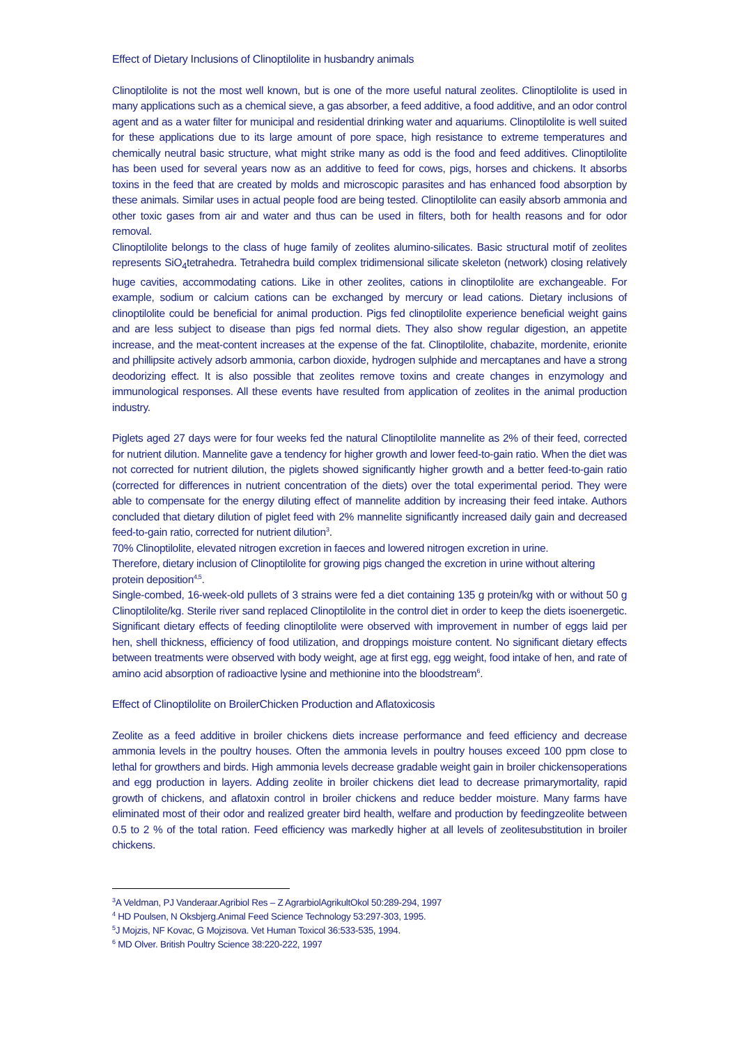Effect of Dietary Inclusions of Clinoptilolite in husbandry animals
Clinoptilolite is not the most well known, but is one of the more useful natural zeolites. Clinoptilolite is used in many applications such as a chemical sieve, a gas absorber, a feed additive, a food additive, and an odor control agent and as a water filter for municipal and residential drinking water and aquariums. Clinoptilolite is well suited for these applications due to its large amount of pore space, high resistance to extreme temperatures and chemically neutral basic structure, what might strike many as odd is the food and feed additives. Clinoptilolite has been used for several years now as an additive to feed for cows, pigs, horses and chickens. It absorbs toxins in the feed that are created by molds and microscopic parasites and has enhanced food absorption by these animals. Similar uses in actual people food are being tested. Clinoptilolite can easily absorb ammonia and other toxic gases from air and water and thus can be used in filters, both for health reasons and for odor removal.
Clinoptilolite belongs to the class of huge family of zeolites alumino-silicates. Basic structural motif of zeolites represents SiO<sub>4</sub>tetrahedra. Tetrahedra build complex tridimensional silicate skeleton (network) closing relatively huge cavities, accommodating cations. Like in other zeolites, cations in clinoptilolite are exchangeable. For example, sodium or calcium cations can be exchanged by mercury or lead cations. Dietary inclusions of clinoptilolite could be beneficial for animal production. Pigs fed clinoptilolite experience beneficial weight gains and are less subject to disease than pigs fed normal diets. They also show regular digestion, an appetite increase, and the meat-content increases at the expense of the fat. Clinoptilolite, chabazite, mordenite, erionite and phillipsite actively adsorb ammonia, carbon dioxide, hydrogen sulphide and mercaptanes and have a strong deodorizing effect. It is also possible that zeolites remove toxins and create changes in enzymology and immunological responses. All these events have resulted from application of zeolites in the animal production industry.
Piglets aged 27 days were for four weeks fed the natural Clinoptilolite mannelite as 2% of their feed, corrected for nutrient dilution. Mannelite gave a tendency for higher growth and lower feed-to-gain ratio. When the diet was not corrected for nutrient dilution, the piglets showed significantly higher growth and a better feed-to-gain ratio (corrected for differences in nutrient concentration of the diets) over the total experimental period. They were able to compensate for the energy diluting effect of mannelite addition by increasing their feed intake. Authors concluded that dietary dilution of piglet feed with 2% mannelite significantly increased daily gain and decreased feed-to-gain ratio, corrected for nutrient dilution<sup>3</sup>.
70% Clinoptilolite, elevated nitrogen excretion in faeces and lowered nitrogen excretion in urine.
Therefore, dietary inclusion of Clinoptilolite for growing pigs changed the excretion in urine without altering protein deposition<sup>4,5</sup>.
Single-combed, 16-week-old pullets of 3 strains were fed a diet containing 135 g protein/kg with or without 50 g Clinoptilolite/kg. Sterile river sand replaced Clinoptilolite in the control diet in order to keep the diets isoenergetic. Significant dietary effects of feeding clinoptilolite were observed with improvement in number of eggs laid per hen, shell thickness, efficiency of food utilization, and droppings moisture content. No significant dietary effects between treatments were observed with body weight, age at first egg, egg weight, food intake of hen, and rate of amino acid absorption of radioactive lysine and methionine into the bloodstream<sup>6</sup>.
Effect of Clinoptilolite on BroilerChicken Production and Aflatoxicosis
Zeolite as a feed additive in broiler chickens diets increase performance and feed efficiency and decrease ammonia levels in the poultry houses. Often the ammonia levels in poultry houses exceed 100 ppm close to lethal for growthers and birds. High ammonia levels decrease gradable weight gain in broiler chickensoperations and egg production in layers. Adding zeolite in broiler chickens diet lead to decrease primarymortality, rapid growth of chickens, and aflatoxin control in broiler chickens and reduce bedder moisture. Many farms have eliminated most of their odor and realized greater bird health, welfare and production by feedingzeolite between 0.5 to 2 % of the total ration. Feed efficiency was markedly higher at all levels of zeolitesubstitution in broiler chickens.
<sup>3</sup> A Veldman, PJ Vanderaar.Agribiol Res – Z AgrarbiolAgrikultOkol 50:289-294, 1997
<sup>4</sup> HD Poulsen, N Oksbjerg.Animal Feed Science Technology 53:297-303, 1995.
<sup>5</sup> J Mojzis, NF Kovac, G Mojzisova. Vet Human Toxicol 36:533-535, 1994.
<sup>6</sup> MD Olver. British Poultry Science 38:220-222, 1997